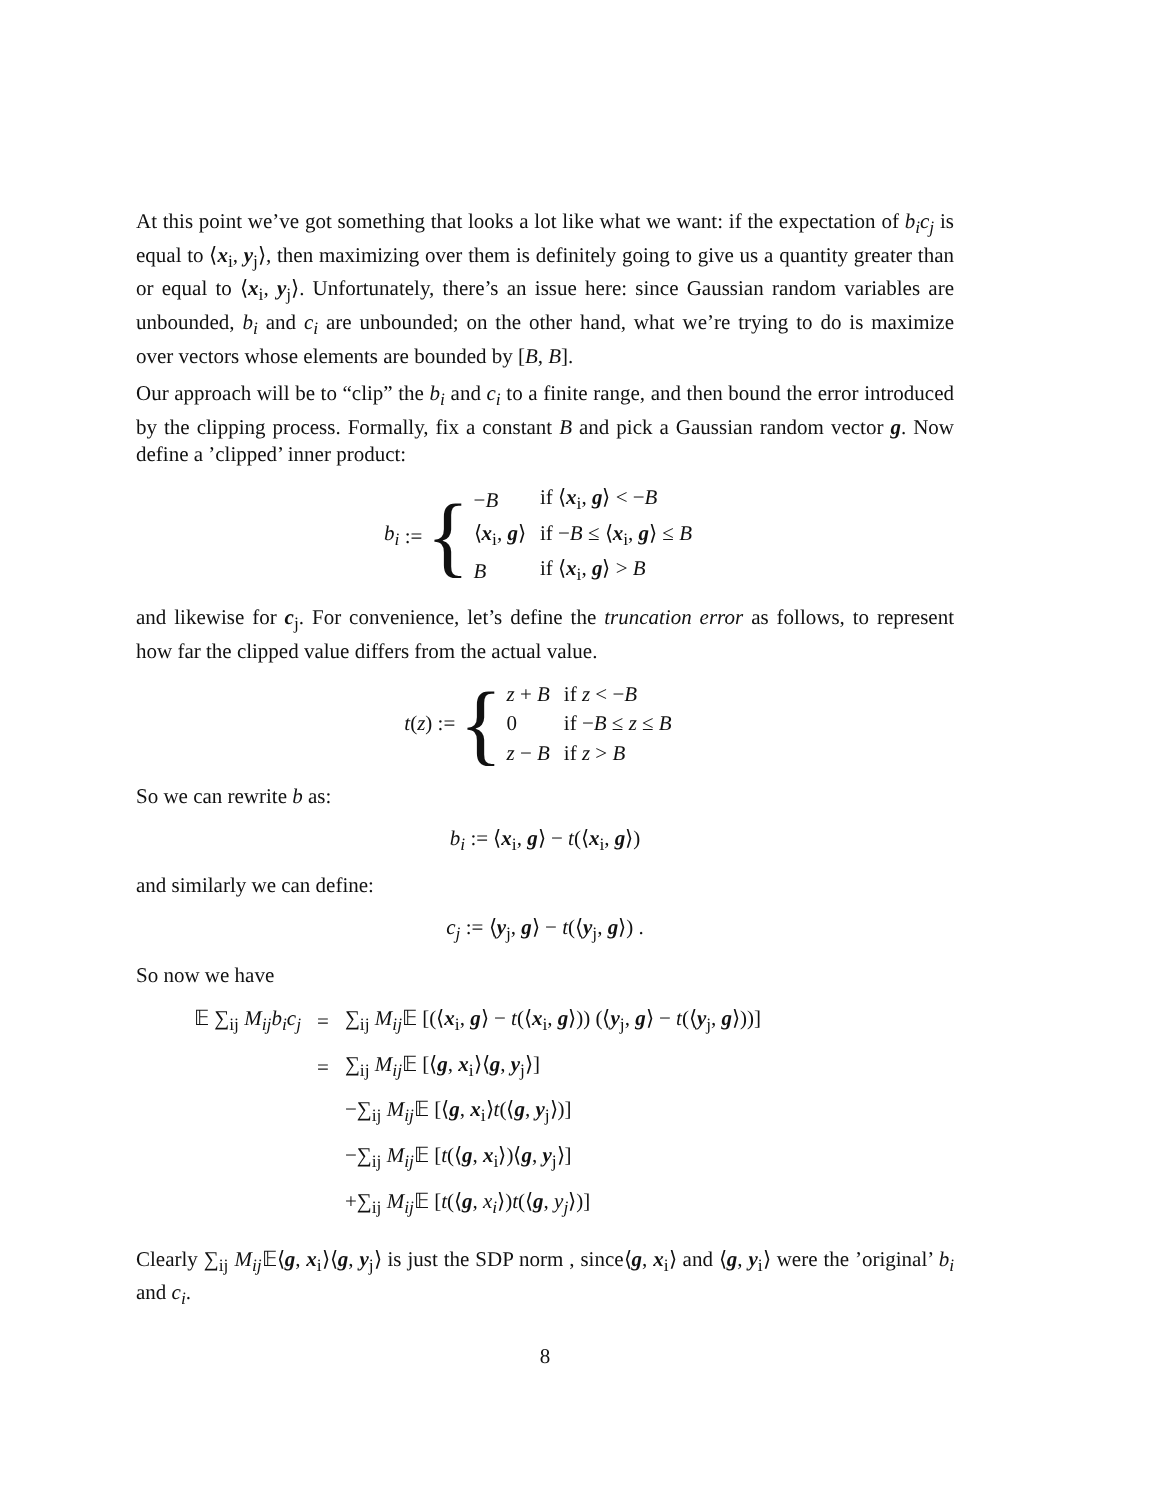At this point we’ve got something that looks a lot like what we want: if the expectation of b<sub>i</sub>c<sub>j</sub> is equal to ⟨x<sub>i</sub>, y<sub>j</sub>⟩, then maximizing over them is definitely going to give us a quantity greater than or equal to ⟨x<sub>i</sub>, y<sub>j</sub>⟩. Unfortunately, there’s an issue here: since Gaussian random variables are unbounded, b<sub>i</sub> and c<sub>i</sub> are unbounded; on the other hand, what we’re trying to do is maximize over vectors whose elements are bounded by [B, B].
Our approach will be to “clip” the b<sub>i</sub> and c<sub>i</sub> to a finite range, and then bound the error introduced by the clipping process. Formally, fix a constant B and pick a Gaussian random vector g. Now define a ’clipped’ inner product:
b<sub>i</sub> := {
| − B | if ⟨ x<sub>i</sub>, g ⟩ < − B |
| ⟨ x<sub>i</sub>, g ⟩ | if − B ≤ ⟨ x<sub>i</sub>, g ⟩ ≤ B |
| B | if ⟨ x<sub>i</sub>, g ⟩ > B |
and likewise for c<sub>j</sub>. For convenience, let’s define the truncation error as follows, to represent how far the clipped value differs from the actual value.
t (z) := {
| z + B | if z < − B |
| 0 | if − B ≤ z ≤ B |
| z − B | if z > B |
So we can rewrite b as:
b<sub>i</sub> := ⟨x<sub>i</sub>, g⟩ − t(⟨x<sub>i</sub>, g⟩)
and similarly we can define:
c<sub>j</sub> := ⟨y<sub>j</sub>, g⟩ − t(⟨y<sub>j</sub>, g⟩) .
So now we have
| 𝔼 ∑<sub>ij</sub> M<sub>ij</sub>b<sub>i</sub>c<sub>j</sub> | = | ∑<sub>ij</sub> M<sub>ij</sub> 𝔼 [(⟨ x<sub>i</sub>, g ⟩ − t (⟨ x<sub>i</sub>, g ⟩)) (⟨ y<sub>j</sub>, g ⟩ − t (⟨ y<sub>j</sub>, g ⟩))] |
| | = | ∑<sub>ij</sub> M<sub>ij</sub> 𝔼 [⟨ g , x<sub>i</sub>⟩⟨ g , y<sub>j</sub>⟩] |
| | | −∑<sub>ij</sub> M<sub>ij</sub> 𝔼 [⟨ g , x<sub>i</sub>⟩ t (⟨ g , y<sub>j</sub>⟩)] |
| | | −∑<sub>ij</sub> M<sub>ij</sub> 𝔼 [ t (⟨ g , x<sub>i</sub>⟩)⟨ g , y<sub>j</sub>⟩] |
| | | +∑<sub>ij</sub> M<sub>ij</sub> 𝔼 [ t (⟨ g , x<sub>i</sub> ⟩) t (⟨ g , y<sub>j</sub> ⟩)] |
Clearly ∑<sub>ij</sub> M<sub>ij</sub> 𝔼⟨g, x<sub>i</sub>⟩⟨g, y<sub>j</sub>⟩ is just the SDP norm , since⟨g, x<sub>i</sub>⟩ and ⟨g, y<sub>i</sub>⟩ were the ’original’ b<sub>i</sub> and c<sub>i</sub>.
8